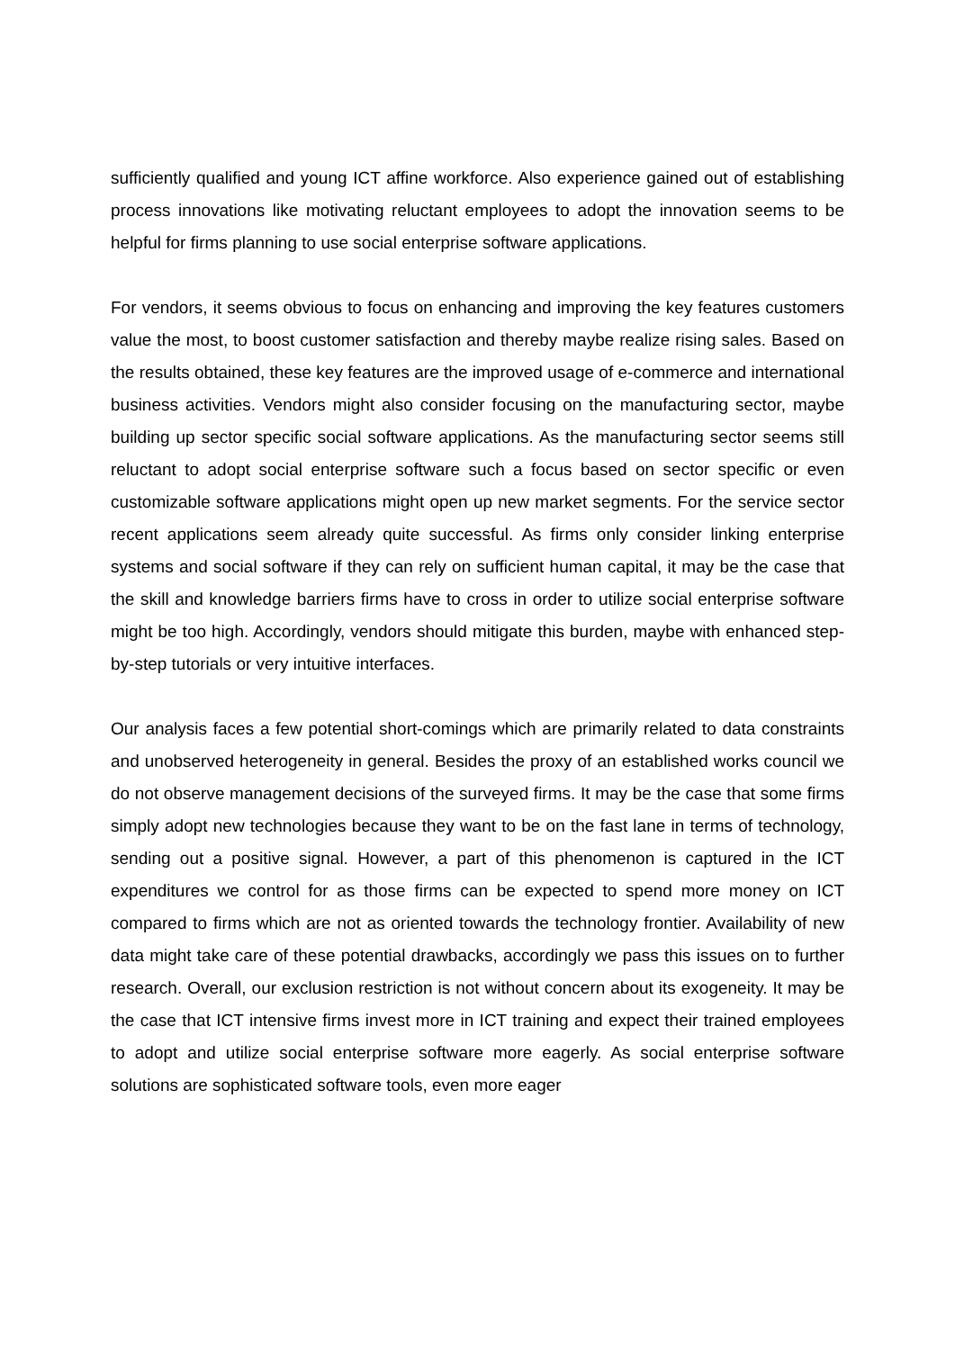sufficiently qualified and young ICT affine workforce. Also experience gained out of establishing process innovations like motivating reluctant employees to adopt the innovation seems to be helpful for firms planning to use social enterprise software applications.
For vendors, it seems obvious to focus on enhancing and improving the key features customers value the most, to boost customer satisfaction and thereby maybe realize rising sales. Based on the results obtained, these key features are the improved usage of e-commerce and international business activities. Vendors might also consider focusing on the manufacturing sector, maybe building up sector specific social software applications. As the manufacturing sector seems still reluctant to adopt social enterprise software such a focus based on sector specific or even customizable software applications might open up new market segments. For the service sector recent applications seem already quite successful. As firms only consider linking enterprise systems and social software if they can rely on sufficient human capital, it may be the case that the skill and knowledge barriers firms have to cross in order to utilize social enterprise software might be too high. Accordingly, vendors should mitigate this burden, maybe with enhanced step-by-step tutorials or very intuitive interfaces.
Our analysis faces a few potential short-comings which are primarily related to data constraints and unobserved heterogeneity in general. Besides the proxy of an established works council we do not observe management decisions of the surveyed firms. It may be the case that some firms simply adopt new technologies because they want to be on the fast lane in terms of technology, sending out a positive signal. However, a part of this phenomenon is captured in the ICT expenditures we control for as those firms can be expected to spend more money on ICT compared to firms which are not as oriented towards the technology frontier. Availability of new data might take care of these potential drawbacks, accordingly we pass this issues on to further research. Overall, our exclusion restriction is not without concern about its exogeneity. It may be the case that ICT intensive firms invest more in ICT training and expect their trained employees to adopt and utilize social enterprise software more eagerly. As social enterprise software solutions are sophisticated software tools, even more eager